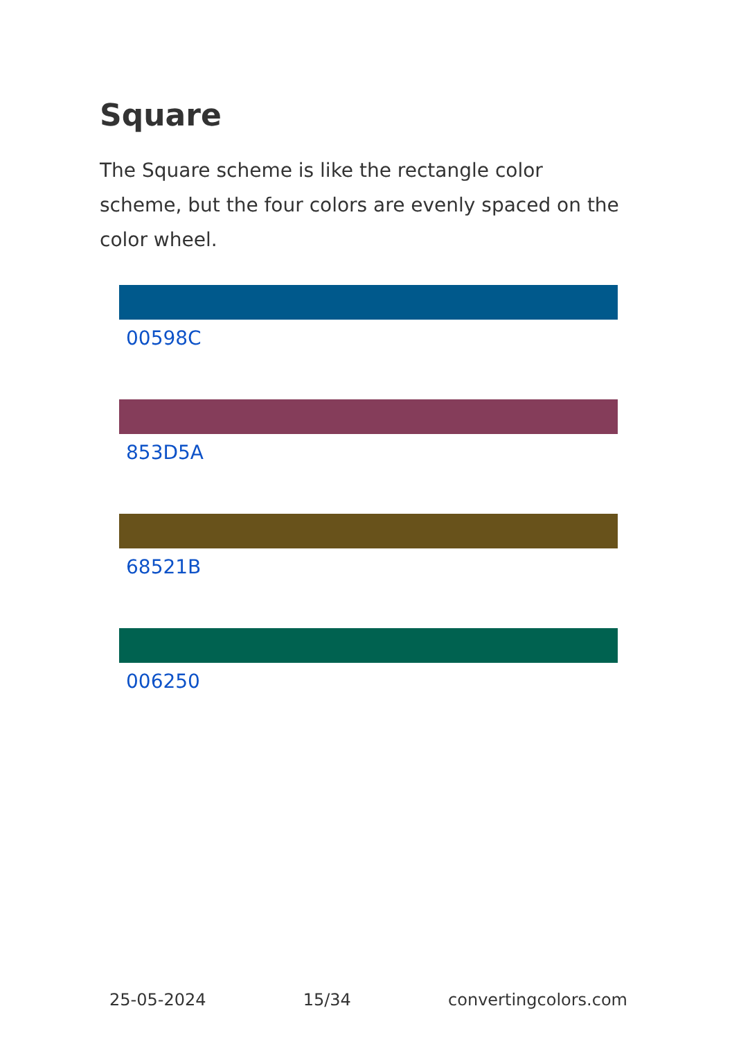Square
The Square scheme is like the rectangle color scheme, but the four colors are evenly spaced on the color wheel.
00598C
853D5A
68521B
006250
25-05-2024 15/34 convertingcolors.com